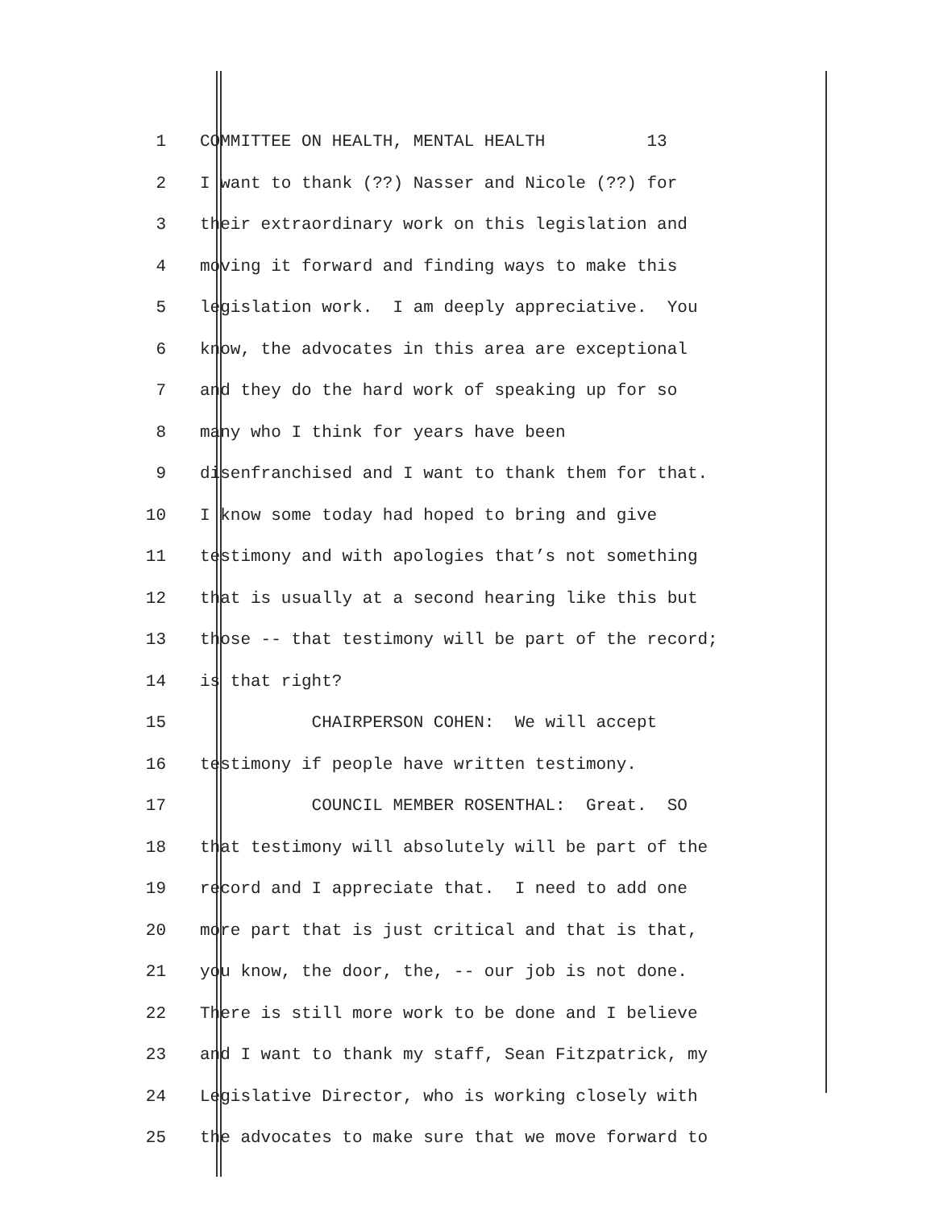1 COMMITTEE ON HEALTH, MENTAL HEALTH 13
2 I want to thank (??) Nasser and Nicole (??) for
3 their extraordinary work on this legislation and
4 moving it forward and finding ways to make this
5 legislation work. I am deeply appreciative. You
6 know, the advocates in this area are exceptional
7 and they do the hard work of speaking up for so
8 many who I think for years have been
9 disenfranchised and I want to thank them for that.
10 I know some today had hoped to bring and give
11 testimony and with apologies that’s not something
12 that is usually at a second hearing like this but
13 those -- that testimony will be part of the record;
14 is that right?
15 CHAIRPERSON COHEN: We will accept
16 testimony if people have written testimony.
17 COUNCIL MEMBER ROSENTHAL: Great. SO
18 that testimony will absolutely will be part of the
19 record and I appreciate that. I need to add one
20 more part that is just critical and that is that,
21 you know, the door, the, -- our job is not done.
22 There is still more work to be done and I believe
23 and I want to thank my staff, Sean Fitzpatrick, my
24 Legislative Director, who is working closely with
25 the advocates to make sure that we move forward to